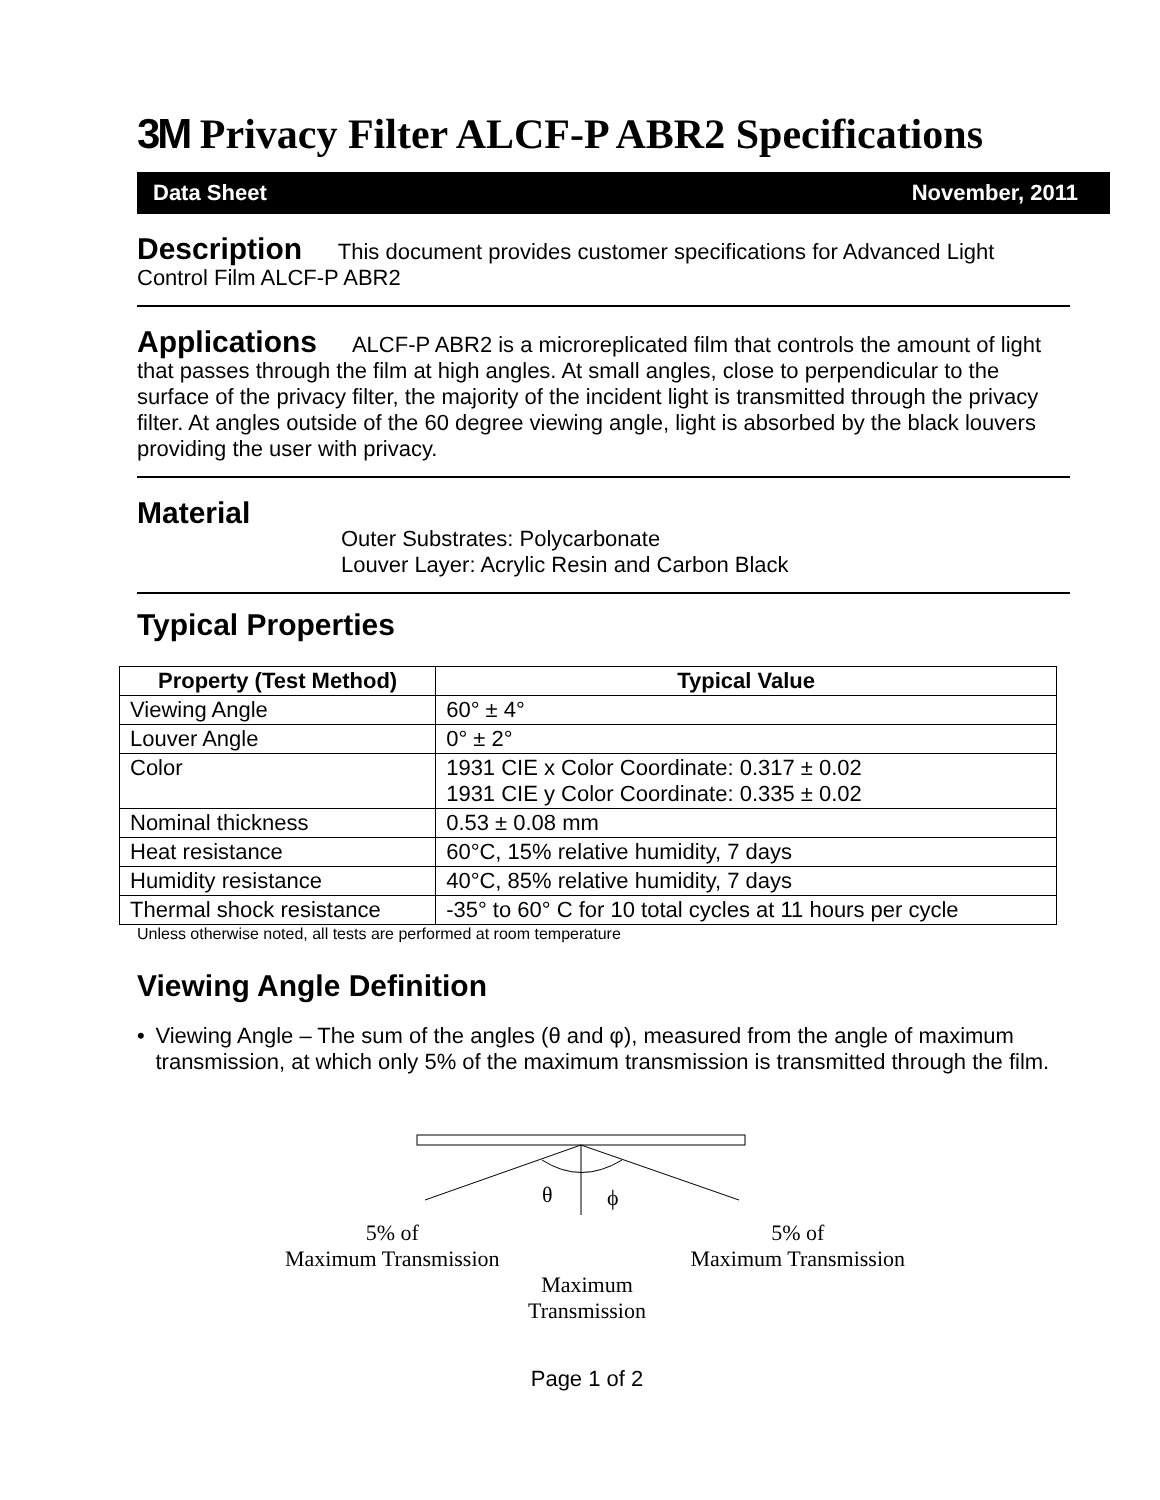3M Privacy Filter ALCF-P ABR2 Specifications
Data Sheet November, 2011
Description This document provides customer specifications for Advanced Light Control Film ALCF-P ABR2
Applications ALCF-P ABR2 is a microreplicated film that controls the amount of light that passes through the film at high angles. At small angles, close to perpendicular to the surface of the privacy filter, the majority of the incident light is transmitted through the privacy filter. At angles outside of the 60 degree viewing angle, light is absorbed by the black louvers providing the user with privacy.
Material
Outer Substrates: Polycarbonate
Louver Layer: Acrylic Resin and Carbon Black
Typical Properties
| Property (Test Method) | Typical Value |
| --- | --- |
| Viewing Angle | 60° ± 4° |
| Louver Angle | 0° ± 2° |
| Color | 1931 CIE x Color Coordinate: 0.317 ± 0.02 1931 CIE y Color Coordinate: 0.335 ± 0.02 |
| Nominal thickness | 0.53 ± 0.08 mm |
| Heat resistance | 60°C, 15% relative humidity, 7 days |
| Humidity resistance | 40°C, 85% relative humidity, 7 days |
| Thermal shock resistance | -35° to 60° C for 10 total cycles at 11 hours per cycle |
Unless otherwise noted, all tests are performed at room temperature
Viewing Angle Definition
• Viewing Angle – The sum of the angles (θ and φ), measured from the angle of maximum transmission, at which only 5% of the maximum transmission is transmitted through the film.
θ
ϕ
5% of
Maximum Transmission 5% of
Maximum Transmission
Maximum
Transmission
Page 1 of 2